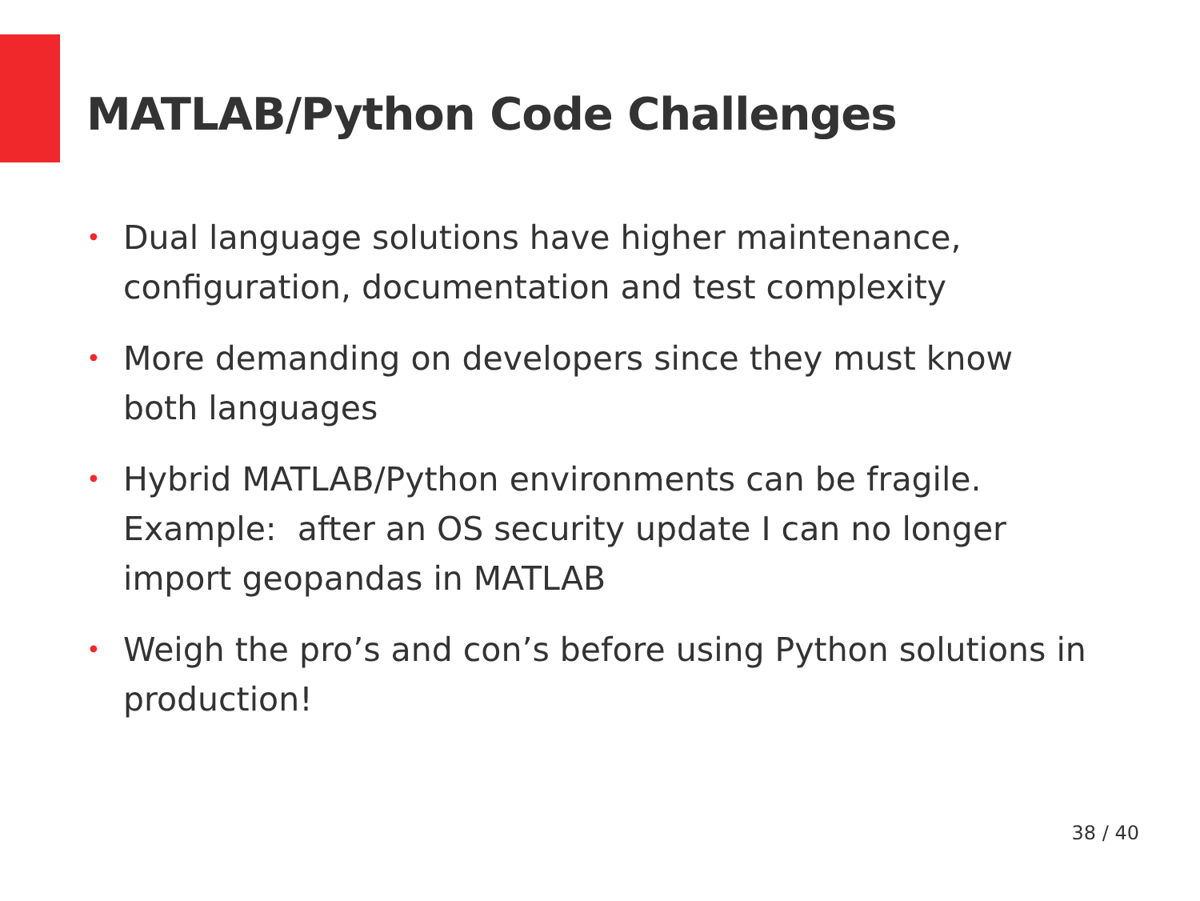MATLAB/Python Code Challenges
• Dual language solutions have higher maintenance, configuration, documentation and test complexity
• More demanding on developers since they must know both languages
• Hybrid MATLAB/Python environments can be fragile. Example: after an OS security update I can no longer import geopandas in MATLAB
• Weigh the pro’s and con’s before using Python solutions in production!
38 / 40